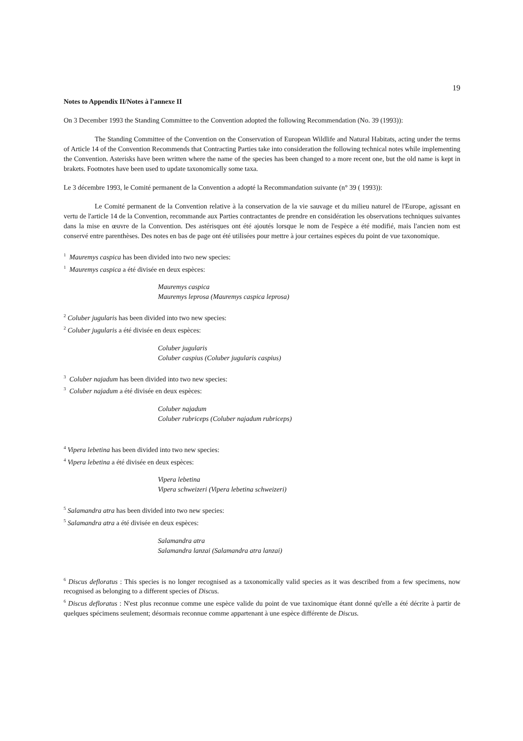19
Notes to Appendix II/Notes à l'annexe II
On 3 December 1993 the Standing Committee to the Convention adopted the following Recommendation (No. 39 (1993)):
The Standing Committee of the Convention on the Conservation of European Wildlife and Natural Habitats, acting under the terms of Article 14 of the Convention Recommends that Contracting Parties take into consideration the following technical notes while implementing the Convention. Asterisks have been written where the name of the species has been changed to a more recent one, but the old name is kept in brakets. Footnotes have been used to update taxonomically some taxa.
Le 3 décembre 1993, le Comité permanent de la Convention a adopté la Recommandation suivante (n° 39 ( 1993)):
Le Comité permanent de la Convention relative à la conservation de la vie sauvage et du milieu naturel de l'Europe, agissant en vertu de l'article 14 de la Convention, recommande aux Parties contractantes de prendre en considération les observations techniques suivantes dans la mise en œuvre de la Convention. Des astérisques ont été ajoutés lorsque le nom de l'espèce a été modifié, mais l'ancien nom est conservé entre parenthèses. Des notes en bas de page ont été utilisées pour mettre à jour certaines espèces du point de vue taxonomique.
<sup>1</sup> Mauremys caspica has been divided into two new species:
<sup>1</sup> Mauremys caspica a été divisée en deux espèces:
Mauremys caspica
Mauremys leprosa (Mauremys caspica leprosa)
<sup>2</sup> Coluber jugularis has been divided into two new species:
<sup>2</sup> Coluber jugularis a été divisée en deux espèces:
Coluber jugularis
Coluber caspius (Coluber jugularis caspius)
<sup>3</sup> Coluber najadum has been divided into two new species:
<sup>3</sup> Coluber najadum a été divisée en deux espèces:
Coluber najadum
Coluber rubriceps (Coluber najadum rubriceps)
<sup>4</sup> Vipera lebetina has been divided into two new species:
<sup>4</sup> Vipera lebetina a été divisée en deux espèces:
Vipera lebetina
Vipera schweizeri (Vipera lebetina schweizeri)
<sup>5</sup> Salamandra atra has been divided into two new species:
<sup>5</sup> Salamandra atra a été divisée en deux espèces:
Salamandra atra
Salamandra lanzai (Salamandra atra lanzai)
<sup>6</sup> Discus defloratus : This species is no longer recognised as a taxonomically valid species as it was described from a few specimens, now recognised as belonging to a different species of Discus.
<sup>6</sup> Discus defloratus : N'est plus reconnue comme une espèce valide du point de vue taxinomique étant donné qu'elle a été décrite à partir de quelques spécimens seulement; désormais reconnue comme appartenant à une espèce différente de Discus.